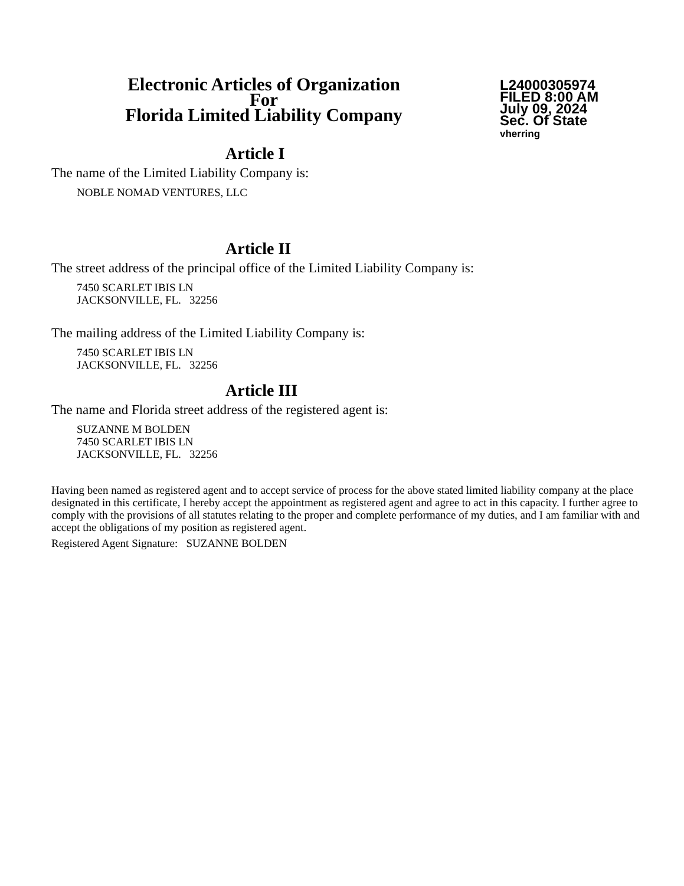Electronic Articles of Organization
For
Florida Limited Liability Company
L24000305974
FILED 8:00 AM
July 09, 2024
Sec. Of State
vherring
Article I
The name of the Limited Liability Company is:
NOBLE NOMAD VENTURES, LLC
Article II
The street address of the principal office of the Limited Liability Company is:
7450 SCARLET IBIS LN
JACKSONVILLE, FL. 32256
The mailing address of the Limited Liability Company is:
7450 SCARLET IBIS LN
JACKSONVILLE, FL. 32256
Article III
The name and Florida street address of the registered agent is:
SUZANNE M BOLDEN
7450 SCARLET IBIS LN
JACKSONVILLE, FL. 32256
Having been named as registered agent and to accept service of process for the above stated limited liability company at the place designated in this certificate, I hereby accept the appointment as registered agent and agree to act in this capacity. I further agree to comply with the provisions of all statutes relating to the proper and complete performance of my duties, and I am familiar with and accept the obligations of my position as registered agent.
Registered Agent Signature: SUZANNE BOLDEN